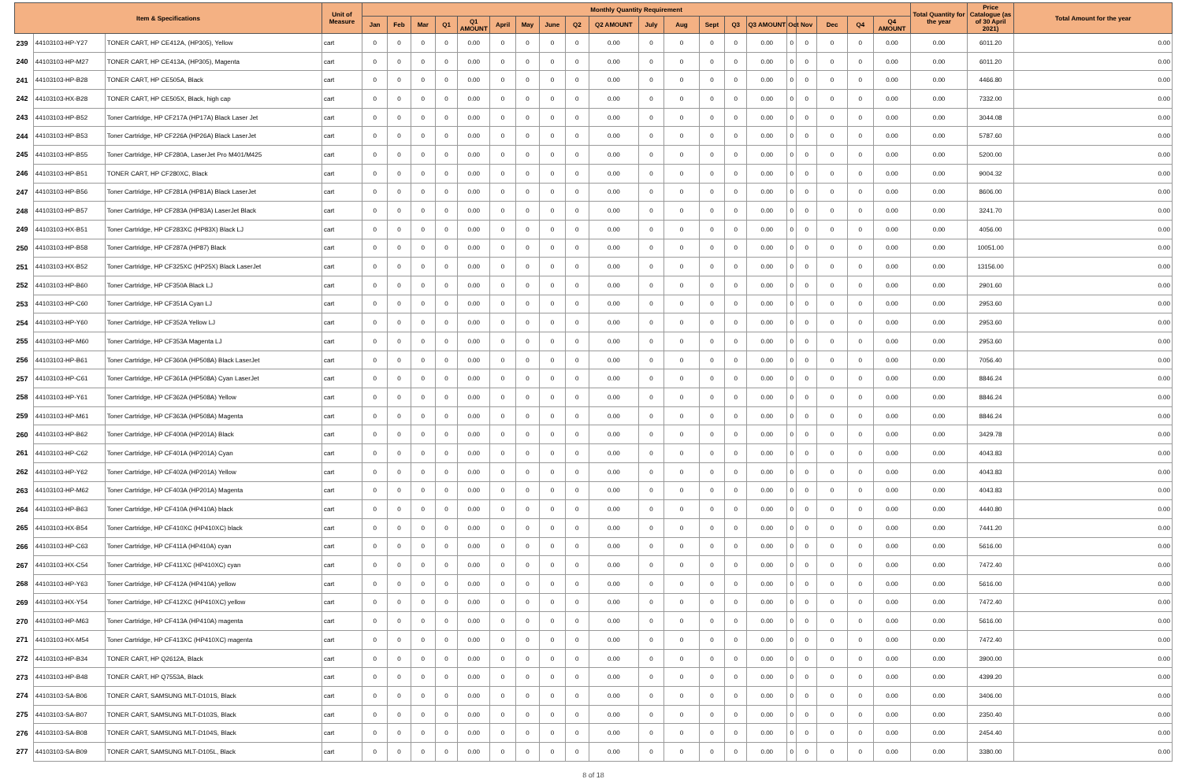| Item & Specifications | | | Unit of Measure | Monthly Quantity Requirement | | | | | | | | | | | | | | | | | | | | Total Quantity for the year | Price Catalogue (as of 30 April 2021) | Total Amount for the year |
| --- | --- | --- | --- | --- | --- | --- | --- | --- | --- | --- | --- | --- | --- | --- | --- | --- | --- | --- | --- | --- | --- | --- | --- | --- | --- | --- |
| | | | | Jan | Feb | Mar | Q1 | Q1 AMOUNT | April | May | June | Q2 | Q2 AMOUNT | July | Aug | Sept | Q3 | Q3 AMOUNT | Oct | Nov | Dec | Q4 | Q4 AMOUNT | | | |
| 239 | 44103103-HP-Y27 | TONER CART, HP CE412A, (HP305), Yellow | cart | 0 | 0 | 0 | 0 | 0.00 | 0 | 0 | 0 | 0 | 0.00 | 0 | 0 | 0 | 0 | 0.00 | 0 | 0 | 0 | 0 | 0.00 | 0.00 | 6011.20 | 0.00 |
| 240 | 44103103-HP-M27 | TONER CART, HP CE413A, (HP305), Magenta | cart | 0 | 0 | 0 | 0 | 0.00 | 0 | 0 | 0 | 0 | 0.00 | 0 | 0 | 0 | 0 | 0.00 | 0 | 0 | 0 | 0 | 0.00 | 0.00 | 6011.20 | 0.00 |
| 241 | 44103103-HP-B28 | TONER CART, HP CE505A, Black | cart | 0 | 0 | 0 | 0 | 0.00 | 0 | 0 | 0 | 0 | 0.00 | 0 | 0 | 0 | 0 | 0.00 | 0 | 0 | 0 | 0 | 0.00 | 0.00 | 4466.80 | 0.00 |
| 242 | 44103103-HX-B28 | TONER CART, HP CE505X, Black, high cap | cart | 0 | 0 | 0 | 0 | 0.00 | 0 | 0 | 0 | 0 | 0.00 | 0 | 0 | 0 | 0 | 0.00 | 0 | 0 | 0 | 0 | 0.00 | 0.00 | 7332.00 | 0.00 |
| 243 | 44103103-HP-B52 | Toner Cartridge, HP CF217A (HP17A) Black Laser Jet | cart | 0 | 0 | 0 | 0 | 0.00 | 0 | 0 | 0 | 0 | 0.00 | 0 | 0 | 0 | 0 | 0.00 | 0 | 0 | 0 | 0 | 0.00 | 0.00 | 3044.08 | 0.00 |
| 244 | 44103103-HP-B53 | Toner Cartridge, HP CF226A (HP26A) Black LaserJet | cart | 0 | 0 | 0 | 0 | 0.00 | 0 | 0 | 0 | 0 | 0.00 | 0 | 0 | 0 | 0 | 0.00 | 0 | 0 | 0 | 0 | 0.00 | 0.00 | 5787.60 | 0.00 |
| 245 | 44103103-HP-B55 | Toner Cartridge, HP CF280A, LaserJet Pro M401/M425 | cart | 0 | 0 | 0 | 0 | 0.00 | 0 | 0 | 0 | 0 | 0.00 | 0 | 0 | 0 | 0 | 0.00 | 0 | 0 | 0 | 0 | 0.00 | 0.00 | 5200.00 | 0.00 |
| 246 | 44103103-HP-B51 | TONER CART, HP CF280XC, Black | cart | 0 | 0 | 0 | 0 | 0.00 | 0 | 0 | 0 | 0 | 0.00 | 0 | 0 | 0 | 0 | 0.00 | 0 | 0 | 0 | 0 | 0.00 | 0.00 | 9004.32 | 0.00 |
| 247 | 44103103-HP-B56 | Toner Cartridge, HP CF281A (HP81A) Black LaserJet | cart | 0 | 0 | 0 | 0 | 0.00 | 0 | 0 | 0 | 0 | 0.00 | 0 | 0 | 0 | 0 | 0.00 | 0 | 0 | 0 | 0 | 0.00 | 0.00 | 8606.00 | 0.00 |
| 248 | 44103103-HP-B57 | Toner Cartridge, HP CF283A (HP83A) LaserJet Black | cart | 0 | 0 | 0 | 0 | 0.00 | 0 | 0 | 0 | 0 | 0.00 | 0 | 0 | 0 | 0 | 0.00 | 0 | 0 | 0 | 0 | 0.00 | 0.00 | 3241.70 | 0.00 |
| 249 | 44103103-HX-B51 | Toner Cartridge, HP CF283XC (HP83X) Black LJ | cart | 0 | 0 | 0 | 0 | 0.00 | 0 | 0 | 0 | 0 | 0.00 | 0 | 0 | 0 | 0 | 0.00 | 0 | 0 | 0 | 0 | 0.00 | 0.00 | 4056.00 | 0.00 |
| 250 | 44103103-HP-B58 | Toner Cartridge, HP CF287A (HP87) Black | cart | 0 | 0 | 0 | 0 | 0.00 | 0 | 0 | 0 | 0 | 0.00 | 0 | 0 | 0 | 0 | 0.00 | 0 | 0 | 0 | 0 | 0.00 | 0.00 | 10051.00 | 0.00 |
| 251 | 44103103-HX-B52 | Toner Cartridge, HP CF325XC (HP25X) Black LaserJet | cart | 0 | 0 | 0 | 0 | 0.00 | 0 | 0 | 0 | 0 | 0.00 | 0 | 0 | 0 | 0 | 0.00 | 0 | 0 | 0 | 0 | 0.00 | 0.00 | 13156.00 | 0.00 |
| 252 | 44103103-HP-B60 | Toner Cartridge, HP CF350A Black LJ | cart | 0 | 0 | 0 | 0 | 0.00 | 0 | 0 | 0 | 0 | 0.00 | 0 | 0 | 0 | 0 | 0.00 | 0 | 0 | 0 | 0 | 0.00 | 0.00 | 2901.60 | 0.00 |
| 253 | 44103103-HP-C60 | Toner Cartridge, HP CF351A Cyan LJ | cart | 0 | 0 | 0 | 0 | 0.00 | 0 | 0 | 0 | 0 | 0.00 | 0 | 0 | 0 | 0 | 0.00 | 0 | 0 | 0 | 0 | 0.00 | 0.00 | 2953.60 | 0.00 |
| 254 | 44103103-HP-Y60 | Toner Cartridge, HP CF352A Yellow LJ | cart | 0 | 0 | 0 | 0 | 0.00 | 0 | 0 | 0 | 0 | 0.00 | 0 | 0 | 0 | 0 | 0.00 | 0 | 0 | 0 | 0 | 0.00 | 0.00 | 2953.60 | 0.00 |
| 255 | 44103103-HP-M60 | Toner Cartridge, HP CF353A Magenta LJ | cart | 0 | 0 | 0 | 0 | 0.00 | 0 | 0 | 0 | 0 | 0.00 | 0 | 0 | 0 | 0 | 0.00 | 0 | 0 | 0 | 0 | 0.00 | 0.00 | 2953.60 | 0.00 |
| 256 | 44103103-HP-B61 | Toner Cartridge, HP CF360A (HP508A) Black LaserJet | cart | 0 | 0 | 0 | 0 | 0.00 | 0 | 0 | 0 | 0 | 0.00 | 0 | 0 | 0 | 0 | 0.00 | 0 | 0 | 0 | 0 | 0.00 | 0.00 | 7056.40 | 0.00 |
| 257 | 44103103-HP-C61 | Toner Cartridge, HP CF361A (HP508A) Cyan LaserJet | cart | 0 | 0 | 0 | 0 | 0.00 | 0 | 0 | 0 | 0 | 0.00 | 0 | 0 | 0 | 0 | 0.00 | 0 | 0 | 0 | 0 | 0.00 | 0.00 | 8846.24 | 0.00 |
| 258 | 44103103-HP-Y61 | Toner Cartridge, HP CF362A (HP508A) Yellow | cart | 0 | 0 | 0 | 0 | 0.00 | 0 | 0 | 0 | 0 | 0.00 | 0 | 0 | 0 | 0 | 0.00 | 0 | 0 | 0 | 0 | 0.00 | 0.00 | 8846.24 | 0.00 |
| 259 | 44103103-HP-M61 | Toner Cartridge, HP CF363A (HP508A) Magenta | cart | 0 | 0 | 0 | 0 | 0.00 | 0 | 0 | 0 | 0 | 0.00 | 0 | 0 | 0 | 0 | 0.00 | 0 | 0 | 0 | 0 | 0.00 | 0.00 | 8846.24 | 0.00 |
| 260 | 44103103-HP-B62 | Toner Cartridge, HP CF400A (HP201A) Black | cart | 0 | 0 | 0 | 0 | 0.00 | 0 | 0 | 0 | 0 | 0.00 | 0 | 0 | 0 | 0 | 0.00 | 0 | 0 | 0 | 0 | 0.00 | 0.00 | 3429.78 | 0.00 |
| 261 | 44103103-HP-C62 | Toner Cartridge, HP CF401A (HP201A) Cyan | cart | 0 | 0 | 0 | 0 | 0.00 | 0 | 0 | 0 | 0 | 0.00 | 0 | 0 | 0 | 0 | 0.00 | 0 | 0 | 0 | 0 | 0.00 | 0.00 | 4043.83 | 0.00 |
| 262 | 44103103-HP-Y62 | Toner Cartridge, HP CF402A (HP201A) Yellow | cart | 0 | 0 | 0 | 0 | 0.00 | 0 | 0 | 0 | 0 | 0.00 | 0 | 0 | 0 | 0 | 0.00 | 0 | 0 | 0 | 0 | 0.00 | 0.00 | 4043.83 | 0.00 |
| 263 | 44103103-HP-M62 | Toner Cartridge, HP CF403A (HP201A) Magenta | cart | 0 | 0 | 0 | 0 | 0.00 | 0 | 0 | 0 | 0 | 0.00 | 0 | 0 | 0 | 0 | 0.00 | 0 | 0 | 0 | 0 | 0.00 | 0.00 | 4043.83 | 0.00 |
| 264 | 44103103-HP-B63 | Toner Cartridge, HP CF410A (HP410A) black | cart | 0 | 0 | 0 | 0 | 0.00 | 0 | 0 | 0 | 0 | 0.00 | 0 | 0 | 0 | 0 | 0.00 | 0 | 0 | 0 | 0 | 0.00 | 0.00 | 4440.80 | 0.00 |
| 265 | 44103103-HX-B54 | Toner Cartridge, HP CF410XC (HP410XC) black | cart | 0 | 0 | 0 | 0 | 0.00 | 0 | 0 | 0 | 0 | 0.00 | 0 | 0 | 0 | 0 | 0.00 | 0 | 0 | 0 | 0 | 0.00 | 0.00 | 7441.20 | 0.00 |
| 266 | 44103103-HP-C63 | Toner Cartridge, HP CF411A (HP410A) cyan | cart | 0 | 0 | 0 | 0 | 0.00 | 0 | 0 | 0 | 0 | 0.00 | 0 | 0 | 0 | 0 | 0.00 | 0 | 0 | 0 | 0 | 0.00 | 0.00 | 5616.00 | 0.00 |
| 267 | 44103103-HX-C54 | Toner Cartridge, HP CF411XC (HP410XC) cyan | cart | 0 | 0 | 0 | 0 | 0.00 | 0 | 0 | 0 | 0 | 0.00 | 0 | 0 | 0 | 0 | 0.00 | 0 | 0 | 0 | 0 | 0.00 | 0.00 | 7472.40 | 0.00 |
| 268 | 44103103-HP-Y63 | Toner Cartridge, HP CF412A (HP410A) yellow | cart | 0 | 0 | 0 | 0 | 0.00 | 0 | 0 | 0 | 0 | 0.00 | 0 | 0 | 0 | 0 | 0.00 | 0 | 0 | 0 | 0 | 0.00 | 0.00 | 5616.00 | 0.00 |
| 269 | 44103103-HX-Y54 | Toner Cartridge, HP CF412XC (HP410XC) yellow | cart | 0 | 0 | 0 | 0 | 0.00 | 0 | 0 | 0 | 0 | 0.00 | 0 | 0 | 0 | 0 | 0.00 | 0 | 0 | 0 | 0 | 0.00 | 0.00 | 7472.40 | 0.00 |
| 270 | 44103103-HP-M63 | Toner Cartridge, HP CF413A (HP410A) magenta | cart | 0 | 0 | 0 | 0 | 0.00 | 0 | 0 | 0 | 0 | 0.00 | 0 | 0 | 0 | 0 | 0.00 | 0 | 0 | 0 | 0 | 0.00 | 0.00 | 5616.00 | 0.00 |
| 271 | 44103103-HX-M54 | Toner Cartridge, HP CF413XC (HP410XC) magenta | cart | 0 | 0 | 0 | 0 | 0.00 | 0 | 0 | 0 | 0 | 0.00 | 0 | 0 | 0 | 0 | 0.00 | 0 | 0 | 0 | 0 | 0.00 | 0.00 | 7472.40 | 0.00 |
| 272 | 44103103-HP-B34 | TONER CART, HP Q2612A, Black | cart | 0 | 0 | 0 | 0 | 0.00 | 0 | 0 | 0 | 0 | 0.00 | 0 | 0 | 0 | 0 | 0.00 | 0 | 0 | 0 | 0 | 0.00 | 0.00 | 3900.00 | 0.00 |
| 273 | 44103103-HP-B48 | TONER CART, HP Q7553A, Black | cart | 0 | 0 | 0 | 0 | 0.00 | 0 | 0 | 0 | 0 | 0.00 | 0 | 0 | 0 | 0 | 0.00 | 0 | 0 | 0 | 0 | 0.00 | 0.00 | 4399.20 | 0.00 |
| 274 | 44103103-SA-B06 | TONER CART, SAMSUNG MLT-D101S, Black | cart | 0 | 0 | 0 | 0 | 0.00 | 0 | 0 | 0 | 0 | 0.00 | 0 | 0 | 0 | 0 | 0.00 | 0 | 0 | 0 | 0 | 0.00 | 0.00 | 3406.00 | 0.00 |
| 275 | 44103103-SA-B07 | TONER CART, SAMSUNG MLT-D103S, Black | cart | 0 | 0 | 0 | 0 | 0.00 | 0 | 0 | 0 | 0 | 0.00 | 0 | 0 | 0 | 0 | 0.00 | 0 | 0 | 0 | 0 | 0.00 | 0.00 | 2350.40 | 0.00 |
| 276 | 44103103-SA-B08 | TONER CART, SAMSUNG MLT-D104S, Black | cart | 0 | 0 | 0 | 0 | 0.00 | 0 | 0 | 0 | 0 | 0.00 | 0 | 0 | 0 | 0 | 0.00 | 0 | 0 | 0 | 0 | 0.00 | 0.00 | 2454.40 | 0.00 |
| 277 | 44103103-SA-B09 | TONER CART, SAMSUNG MLT-D105L, Black | cart | 0 | 0 | 0 | 0 | 0.00 | 0 | 0 | 0 | 0 | 0.00 | 0 | 0 | 0 | 0 | 0.00 | 0 | 0 | 0 | 0 | 0.00 | 0.00 | 3380.00 | 0.00 |
8 of 18